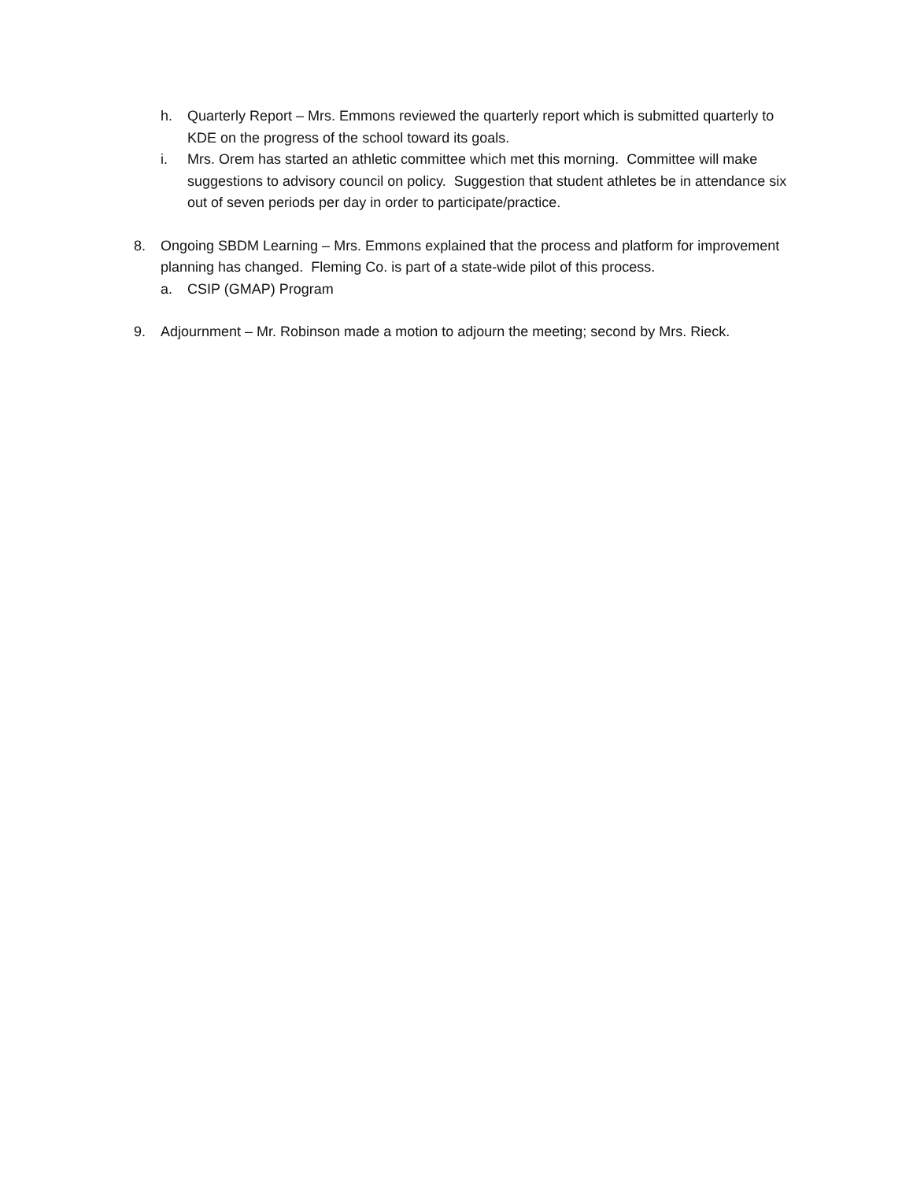h. Quarterly Report – Mrs. Emmons reviewed the quarterly report which is submitted quarterly to KDE on the progress of the school toward its goals.
i. Mrs. Orem has started an athletic committee which met this morning. Committee will make suggestions to advisory council on policy. Suggestion that student athletes be in attendance six out of seven periods per day in order to participate/practice.
8. Ongoing SBDM Learning – Mrs. Emmons explained that the process and platform for improvement planning has changed. Fleming Co. is part of a state-wide pilot of this process.
a. CSIP (GMAP) Program
9. Adjournment – Mr. Robinson made a motion to adjourn the meeting; second by Mrs. Rieck.